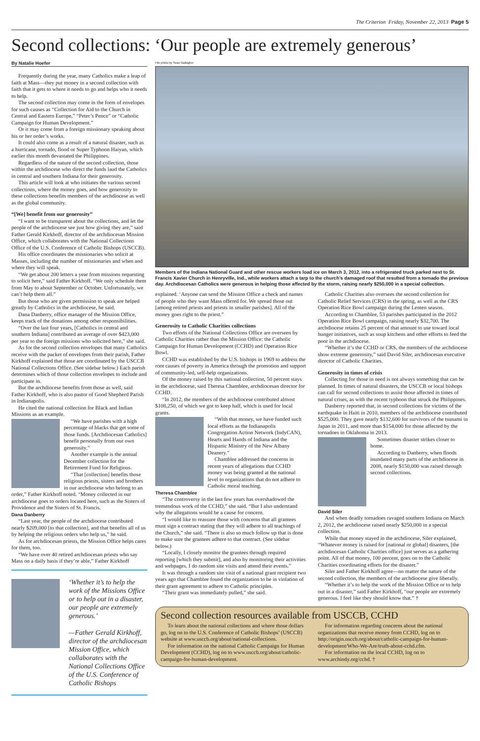The Criterion Friday, November 22, 2013 Page 5
Second collections: ‘Our people are extremely generous’
By Natalie Hoefer
Frequently during the year, many Catholics make a leap of faith at Mass—they put money in a second collection with faith that it gets to where it needs to go and helps who it needs to help.
The second collection may come in the form of envelopes for such causes as “Collection for Aid to the Church in Central and Eastern Europe,” “Peter’s Pence” or “Catholic Campaign for Human Development.”
Or it may come from a foreign missionary speaking about his or her order’s works.
It could also come as a result of a natural disaster, such as a hurricane, tornado, flood or Super Typhoon Haiyan, which earlier this month devastated the Philippines.
Regardless of the nature of the second collection, those within the archdiocese who direct the funds laud the Catholics in central and southern Indiana for their generosity.
This article will look at who initiates the various second collections, where the money goes, and how generosity to these collections benefits members of the archdiocese as well as the global community.
“[We] benefit from our generosity”
“I want to be transparent about the collections, and let the people of the archdiocese see just how giving they are,” said Father Gerald Kirkhoff, director of the archdiocesan Mission Office, which collaborates with the National Collections Office of the U.S. Conference of Catholic Bishops (USCCB).
His office coordinates the missionaries who solicit at Masses, including the number of missionaries and when and where they will speak.
“We get about 200 letters a year from missions requesting to solicit here,” said Father Kirkhoff. “We only schedule them from May to about September or October. Unfortunately, we can’t help them all.”
But those who are given permission to speak are helped greatly by Catholics in the archdiocese, he said.
Dana Danberry, office manager of the Mission Office, keeps track of the donations among other responsibilities.
“Over the last four years, [Catholics in central and southern Indiana] contributed an average of over $423,000 per year to the foreign missions who solicited here,” she said.
As for the second collection envelopes that many Catholics receive with the packet of envelopes from their parish, Father Kirkhoff explained that those are coordinated by the USCCB National Collections Office. (See sidebar below.) Each parish determines which of those collection envelopes to include and participate in.
But the archdiocese benefits from those as well, said Father Kirkhoff, who is also pastor of Good Shepherd Parish in Indianapolis.
He cited the national collection for Black and Indian Missions as an example.
“We have parishes with a high percentage of blacks that get some of those funds. [Archdiocesan Catholics] benefit personally from our own generosity.”
Another example is the annual December collection for the Retirement Fund for Religious.
“That [collection] benefits those religious priests, sisters and brothers in our archdiocese who belong to an order,” Father Kirkhoff noted. “Money collected in our archdiocese goes to orders located here, such as the Sisters of Providence and the Sisters of St. Francis.
Dana Danberry
“Last year, the people of the archdiocese contributed nearly $209,000 [to that collection], and that benefits all of us by helping the religious orders who help us,” he said.
As for archdiocesan priests, the Mission Office helps cares for them, too.
“We have over 40 retired archdiocesan priests who say Mass on a daily basis if they’re able,” Father Kirkhoff
‘Whether it’s to help the work of the Missions Office or to help out in a disaster, our people are extremely generous.’
—Father Gerald Kirkhoff, director of the archdiocesan Mission Office, which collaborates with the National Collections Office of the U.S. Conference of Catholic Bishops
File photo by Sean Gallagher
Members of the Indiana National Guard and other rescue workers load ice on March 3, 2012, into a refrigerated truck parked next to St. Francis Xavier Church in Henryville, Ind., while workers attach a tarp to the church’s damaged roof that resulted from a tornado the previous day. Archdiocesan Catholics were generous in helping those affected by the storm, raising nearly $250,000 in a special collection.
explained. ‘Anyone can send the Mission Office a check and names of people who they want Mass offered for. We spread those out [among retired priests and priests in smaller parishes]. All of the money goes right to the priest.”
Generosity to Catholic Charities collections
Two efforts of the National Collections Office are overseen by Catholic Charities rather than the Mission Office: the Catholic Campaign for Human Development (CCHD) and Operation Rice Bowl.
CCHD was established by the U.S. bishops in 1969 to address the root causes of poverty in America through the promotion and support of community-led, self-help organizations.
Of the money raised by this national collection, 50 percent stays in the archdiocese, said Theresa Chamblee, archdiocesan director for CCHD.
“In 2012, the members of the archdiocese contributed almost $108,250, of which we got to keep half, which is used for local grants.
“With that money, we have funded such local efforts as the Indianapolis Congregation Action Network (IndyCAN), Hearts and Hands of Indiana and the Hispanic Ministry of the New Albany Deanery.”
Chamblee addressed the concerns in recent years of allegations that CCHD money was being granted at the national level to organizations that do not adhere to Catholic moral teaching.
Theresa Chamblee
“The controversy in the last few years has overshadowed the tremendous work of the CCHD,” she said. “But I also understand why the allegations would be a cause for concern.
“I would like to reassure those with concerns that all grantees must sign a contract stating that they will adhere to all teachings of the Church,” she said. “There is also so much follow up that is done to make sure the grantees adhere to that contract. (See sidebar below.)
“Locally, I closely monitor the grantees through required reporting [which they submit], and also by monitoring their activities and webpages. I do random site visits and attend their events.”
It was through a random site visit of a national grant recipient two years ago that Chamblee found the organization to be in violation of their grant agreement to adhere to Catholic principles.
“Their grant was immediately pulled,” she said.
Catholic Charities also oversees the second collection for Catholic Relief Services (CRS) in the spring, as well as the CRS Operation Rice Bowl campaign during the Lenten season.
According to Chamblee, 53 parishes participated in the 2012 Operation Rice Bowl campaign, raising nearly $32,700. The archdiocese retains 25 percent of that amount to use toward local hunger initiatives, such as soup kitchens and other efforts to feed the poor in the archdiocese.
“Whether it’s the CCHD or CRS, the members of the archdiocese show extreme generosity,” said David Siler, archdiocesan executive director of Catholic Charities.
Generosity in times of crisis
Collecting for those in need is not always something that can be planned. In times of natural disasters, the USCCB or local bishops can call for second collections to assist those affected in times of natural crises, as with the recent typhoon that struck the Philippines.
Danberry reported that, in second collections for victims of the earthquake in Haiti in 2010, members of the archdiocese contributed $525,000. They gave nearly $132,600 for survivors of the tsunami in Japan in 2011, and more than $154,000 for those affected by the tornadoes in Oklahoma in 2013.
Sometimes disaster strikes closer to home.
According to Danberry, when floods inundated many parts of the archdiocese in 2008, nearly $150,000 was raised through second collections.
David Siler
And when deadly tornadoes ravaged southern Indiana on March 2, 2012, the archdiocese raised nearly $250,000 in a special collection.
While that money stayed in the archdiocese, Siler explained, “Whatever money is raised for [national or global] disasters, [the archdiocesan Catholic Charities office] just serves as a gathering point. All of that money, 100 percent, goes on to the Catholic Charities coordinating efforts for the disaster.”
Siler and Father Kirkhoff agree—no matter the nature of the second collection, the members of the archdiocese give liberally.
“Whether it’s to help the work of the Mission Office or to help out in a disaster,” said Father Kirkhoff, “our people are extremely generous. I feel like they should know that.” †
Second collection resources available from USCCB, CCHD
To learn about the national collections and where those dollars go, log on to the U.S. Conference of Catholic Bishops’ (USCCB) website at www.usccb.org/about/national-collections.
For information on the national Catholic Campaign for Human Development (CCHD), log on to www.usccb.org/about/catholic-campaign-for-human-development.
For information regarding concerns about the national organizations that receive money from CCHD, log on to http://origin.usccb.org/about/catholic-campaign-for-human-development/Who-We-Are/truth-about-cchd.cfm.
For information on the local CCHD, log on to www.archindy.org/cchd. †